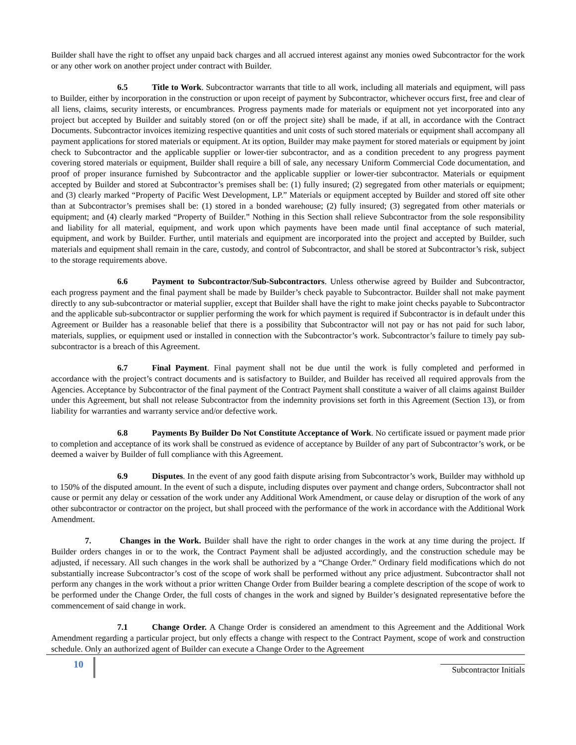Builder shall have the right to offset any unpaid back charges and all accrued interest against any monies owed Subcontractor for the work or any other work on another project under contract with Builder.
6.5 Title to Work. Subcontractor warrants that title to all work, including all materials and equipment, will pass to Builder, either by incorporation in the construction or upon receipt of payment by Subcontractor, whichever occurs first, free and clear of all liens, claims, security interests, or encumbrances. Progress payments made for materials or equipment not yet incorporated into any project but accepted by Builder and suitably stored (on or off the project site) shall be made, if at all, in accordance with the Contract Documents. Subcontractor invoices itemizing respective quantities and unit costs of such stored materials or equipment shall accompany all payment applications for stored materials or equipment. At its option, Builder may make payment for stored materials or equipment by joint check to Subcontractor and the applicable supplier or lower-tier subcontractor, and as a condition precedent to any progress payment covering stored materials or equipment, Builder shall require a bill of sale, any necessary Uniform Commercial Code documentation, and proof of proper insurance furnished by Subcontractor and the applicable supplier or lower-tier subcontractor. Materials or equipment accepted by Builder and stored at Subcontractor’s premises shall be: (1) fully insured; (2) segregated from other materials or equipment; and (3) clearly marked “Property of Pacific West Development, LP.” Materials or equipment accepted by Builder and stored off site other than at Subcontractor’s premises shall be: (1) stored in a bonded warehouse; (2) fully insured; (3) segregated from other materials or equipment; and (4) clearly marked “Property of Builder.” Nothing in this Section shall relieve Subcontractor from the sole responsibility and liability for all material, equipment, and work upon which payments have been made until final acceptance of such material, equipment, and work by Builder. Further, until materials and equipment are incorporated into the project and accepted by Builder, such materials and equipment shall remain in the care, custody, and control of Subcontractor, and shall be stored at Subcontractor’s risk, subject to the storage requirements above.
6.6 Payment to Subcontractor/Sub-Subcontractors. Unless otherwise agreed by Builder and Subcontractor, each progress payment and the final payment shall be made by Builder’s check payable to Subcontractor. Builder shall not make payment directly to any sub-subcontractor or material supplier, except that Builder shall have the right to make joint checks payable to Subcontractor and the applicable sub-subcontractor or supplier performing the work for which payment is required if Subcontractor is in default under this Agreement or Builder has a reasonable belief that there is a possibility that Subcontractor will not pay or has not paid for such labor, materials, supplies, or equipment used or installed in connection with the Subcontractor’s work. Subcontractor’s failure to timely pay sub-subcontractor is a breach of this Agreement.
6.7 Final Payment. Final payment shall not be due until the work is fully completed and performed in accordance with the project’s contract documents and is satisfactory to Builder, and Builder has received all required approvals from the Agencies. Acceptance by Subcontractor of the final payment of the Contract Payment shall constitute a waiver of all claims against Builder under this Agreement, but shall not release Subcontractor from the indemnity provisions set forth in this Agreement (Section 13), or from liability for warranties and warranty service and/or defective work.
6.8 Payments By Builder Do Not Constitute Acceptance of Work. No certificate issued or payment made prior to completion and acceptance of its work shall be construed as evidence of acceptance by Builder of any part of Subcontractor’s work, or be deemed a waiver by Builder of full compliance with this Agreement.
6.9 Disputes. In the event of any good faith dispute arising from Subcontractor’s work, Builder may withhold up to 150% of the disputed amount. In the event of such a dispute, including disputes over payment and change orders, Subcontractor shall not cause or permit any delay or cessation of the work under any Additional Work Amendment, or cause delay or disruption of the work of any other subcontractor or contractor on the project, but shall proceed with the performance of the work in accordance with the Additional Work Amendment.
7. Changes in the Work. Builder shall have the right to order changes in the work at any time during the project. If Builder orders changes in or to the work, the Contract Payment shall be adjusted accordingly, and the construction schedule may be adjusted, if necessary. All such changes in the work shall be authorized by a “Change Order.” Ordinary field modifications which do not substantially increase Subcontractor’s cost of the scope of work shall be performed without any price adjustment. Subcontractor shall not perform any changes in the work without a prior written Change Order from Builder bearing a complete description of the scope of work to be performed under the Change Order, the full costs of changes in the work and signed by Builder’s designated representative before the commencement of said change in work.
7.1 Change Order. A Change Order is considered an amendment to this Agreement and the Additional Work Amendment regarding a particular project, but only effects a change with respect to the Contract Payment, scope of work and construction schedule. Only an authorized agent of Builder can execute a Change Order to the Agreement
10
Subcontractor Initials